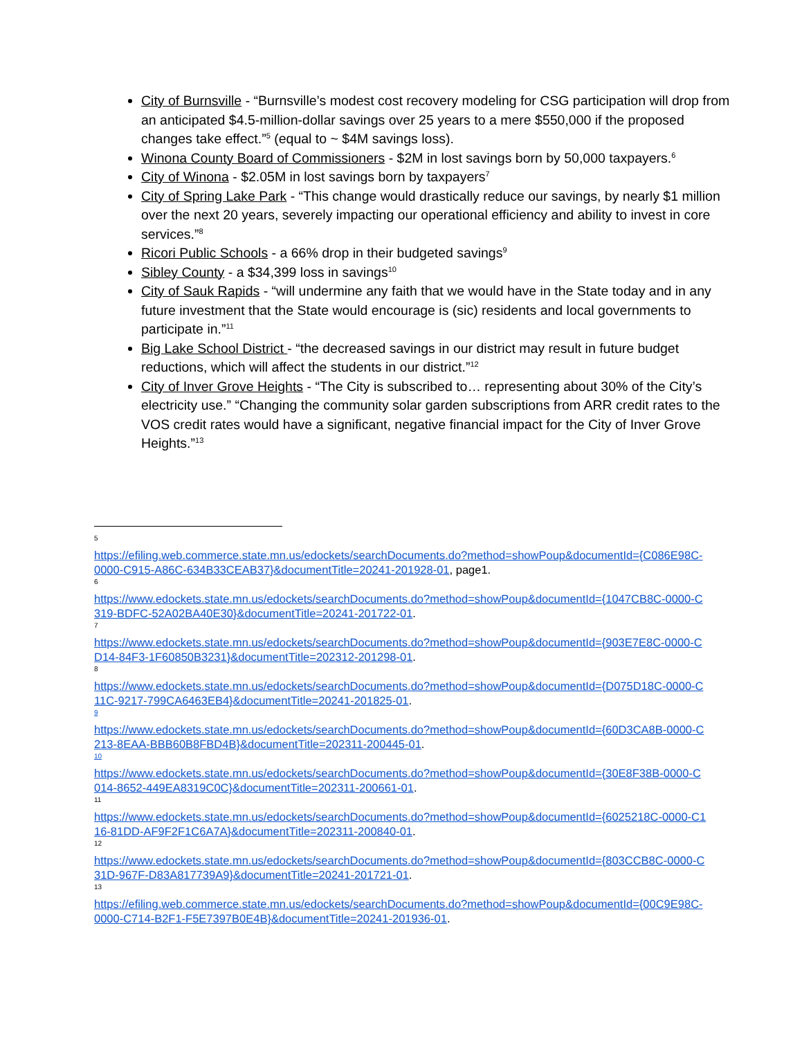City of Burnsville - “Burnsville’s modest cost recovery modeling for CSG participation will drop from an anticipated $4.5-million-dollar savings over 25 years to a mere $550,000 if the proposed changes take effect.”<sup>5</sup> (equal to ~ $4M savings loss).
Winona County Board of Commissioners - $2M in lost savings born by 50,000 taxpayers.<sup>6</sup>
City of Winona - $2.05M in lost savings born by taxpayers<sup>7</sup>
City of Spring Lake Park - “This change would drastically reduce our savings, by nearly $1 million over the next 20 years, severely impacting our operational efficiency and ability to invest in core services.”<sup>8</sup>
Ricori Public Schools - a 66% drop in their budgeted savings<sup>9</sup>
Sibley County - a $34,399 loss in savings<sup>10</sup>
City of Sauk Rapids - “will undermine any faith that we would have in the State today and in any future investment that the State would encourage is (sic) residents and local governments to participate in.”<sup>11</sup>
Big Lake School District - “the decreased savings in our district may result in future budget reductions, which will affect the students in our district.”<sup>12</sup>
City of Inver Grove Heights - “The City is subscribed to… representing about 30% of the City’s electricity use.” “Changing the community solar garden subscriptions from ARR credit rates to the VOS credit rates would have a significant, negative financial impact for the City of Inver Grove Heights.”<sup>13</sup>
5
https://efiling.web.commerce.state.mn.us/edockets/searchDocuments.do?method=showPoup&documentId={C086E98C-0000-C915-A86C-634B33CEAB37}&documentTitle=20241-201928-01, page1.
6
https://www.edockets.state.mn.us/edockets/searchDocuments.do?method=showPoup&documentId={1047CB8C-0000-C319-BDFC-52A02BA40E30}&documentTitle=20241-201722-01.
7
https://www.edockets.state.mn.us/edockets/searchDocuments.do?method=showPoup&documentId={903E7E8C-0000-CD14-84F3-1F60850B3231}&documentTitle=202312-201298-01.
8
https://www.edockets.state.mn.us/edockets/searchDocuments.do?method=showPoup&documentId={D075D18C-0000-C11C-9217-799CA6463EB4}&documentTitle=20241-201825-01.
9
https://www.edockets.state.mn.us/edockets/searchDocuments.do?method=showPoup&documentId={60D3CA8B-0000-C213-8EAA-BBB60B8FBD4B}&documentTitle=202311-200445-01.
10
https://www.edockets.state.mn.us/edockets/searchDocuments.do?method=showPoup&documentId={30E8F38B-0000-C014-8652-449EA8319C0C}&documentTitle=202311-200661-01.
11
https://www.edockets.state.mn.us/edockets/searchDocuments.do?method=showPoup&documentId={6025218C-0000-C116-81DD-AF9F2F1C6A7A}&documentTitle=202311-200840-01.
12
https://www.edockets.state.mn.us/edockets/searchDocuments.do?method=showPoup&documentId={803CCB8C-0000-C31D-967F-D83A817739A9}&documentTitle=20241-201721-01.
13
https://efiling.web.commerce.state.mn.us/edockets/searchDocuments.do?method=showPoup&documentId={00C9E98C-0000-C714-B2F1-F5E7397B0E4B}&documentTitle=20241-201936-01.